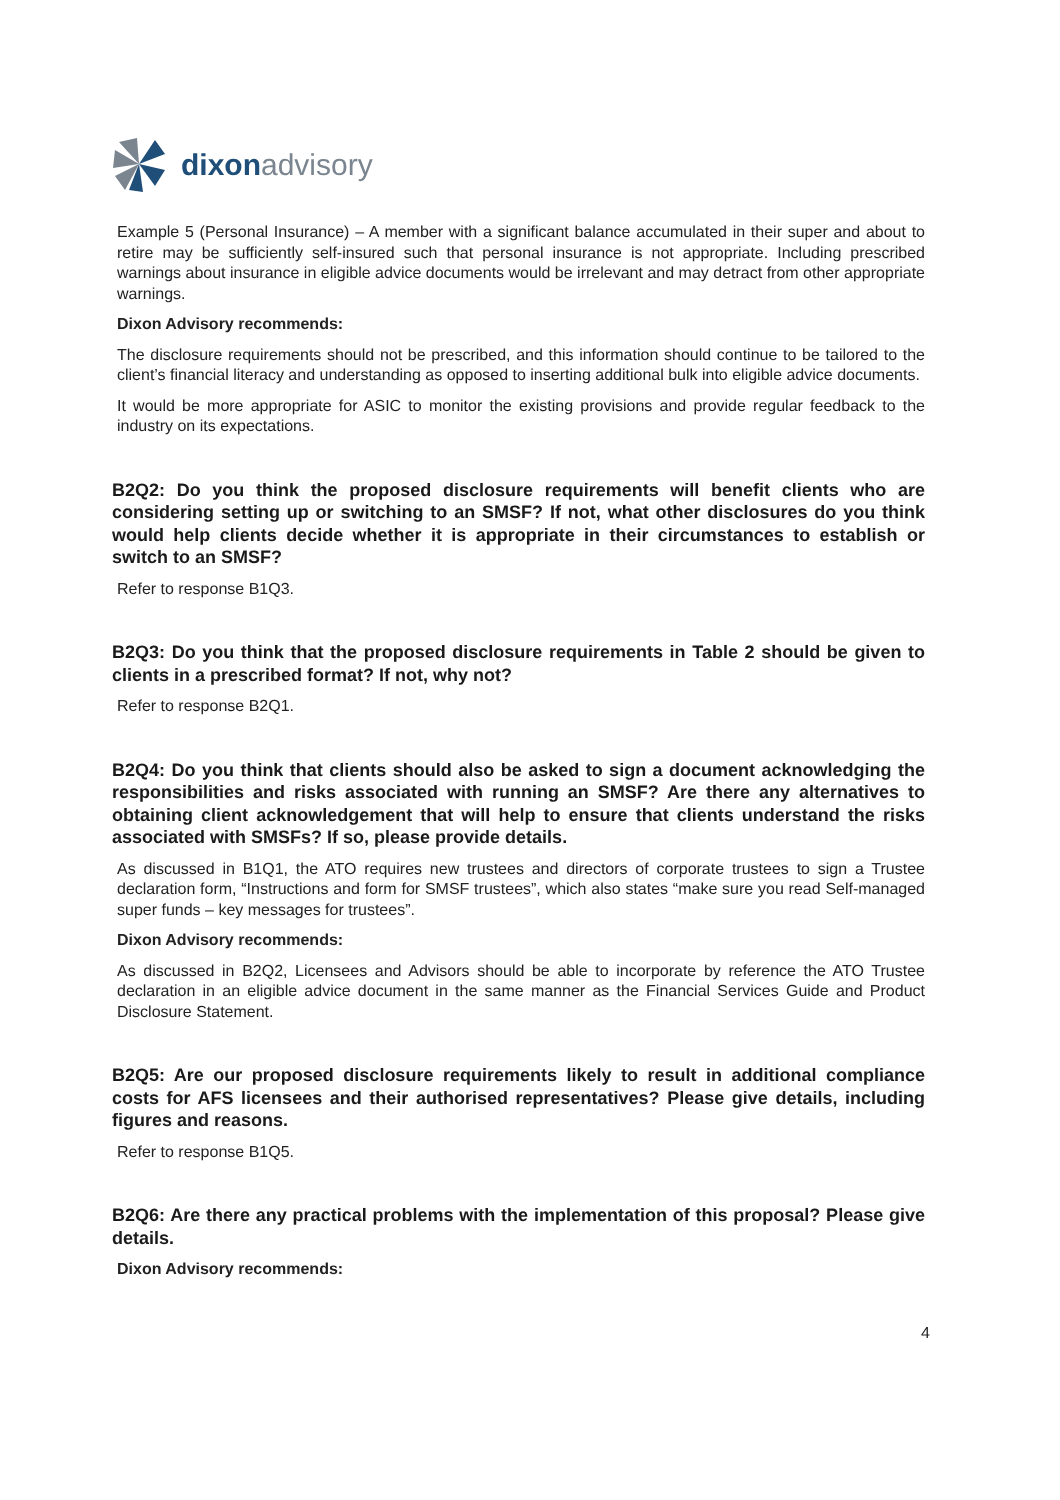dixon advisory
Example 5 (Personal Insurance) – A member with a significant balance accumulated in their super and about to retire may be sufficiently self-insured such that personal insurance is not appropriate. Including prescribed warnings about insurance in eligible advice documents would be irrelevant and may detract from other appropriate warnings.
Dixon Advisory recommends:
The disclosure requirements should not be prescribed, and this information should continue to be tailored to the client’s financial literacy and understanding as opposed to inserting additional bulk into eligible advice documents.
It would be more appropriate for ASIC to monitor the existing provisions and provide regular feedback to the industry on its expectations.
B2Q2: Do you think the proposed disclosure requirements will benefit clients who are considering setting up or switching to an SMSF? If not, what other disclosures do you think would help clients decide whether it is appropriate in their circumstances to establish or switch to an SMSF?
Refer to response B1Q3.
B2Q3: Do you think that the proposed disclosure requirements in Table 2 should be given to clients in a prescribed format? If not, why not?
Refer to response B2Q1.
B2Q4: Do you think that clients should also be asked to sign a document acknowledging the responsibilities and risks associated with running an SMSF? Are there any alternatives to obtaining client acknowledgement that will help to ensure that clients understand the risks associated with SMSFs? If so, please provide details.
As discussed in B1Q1, the ATO requires new trustees and directors of corporate trustees to sign a Trustee declaration form, “Instructions and form for SMSF trustees”, which also states “make sure you read Self-managed super funds – key messages for trustees”.
Dixon Advisory recommends:
As discussed in B2Q2, Licensees and Advisors should be able to incorporate by reference the ATO Trustee declaration in an eligible advice document in the same manner as the Financial Services Guide and Product Disclosure Statement.
B2Q5: Are our proposed disclosure requirements likely to result in additional compliance costs for AFS licensees and their authorised representatives? Please give details, including figures and reasons.
Refer to response B1Q5.
B2Q6: Are there any practical problems with the implementation of this proposal? Please give details.
Dixon Advisory recommends:
4